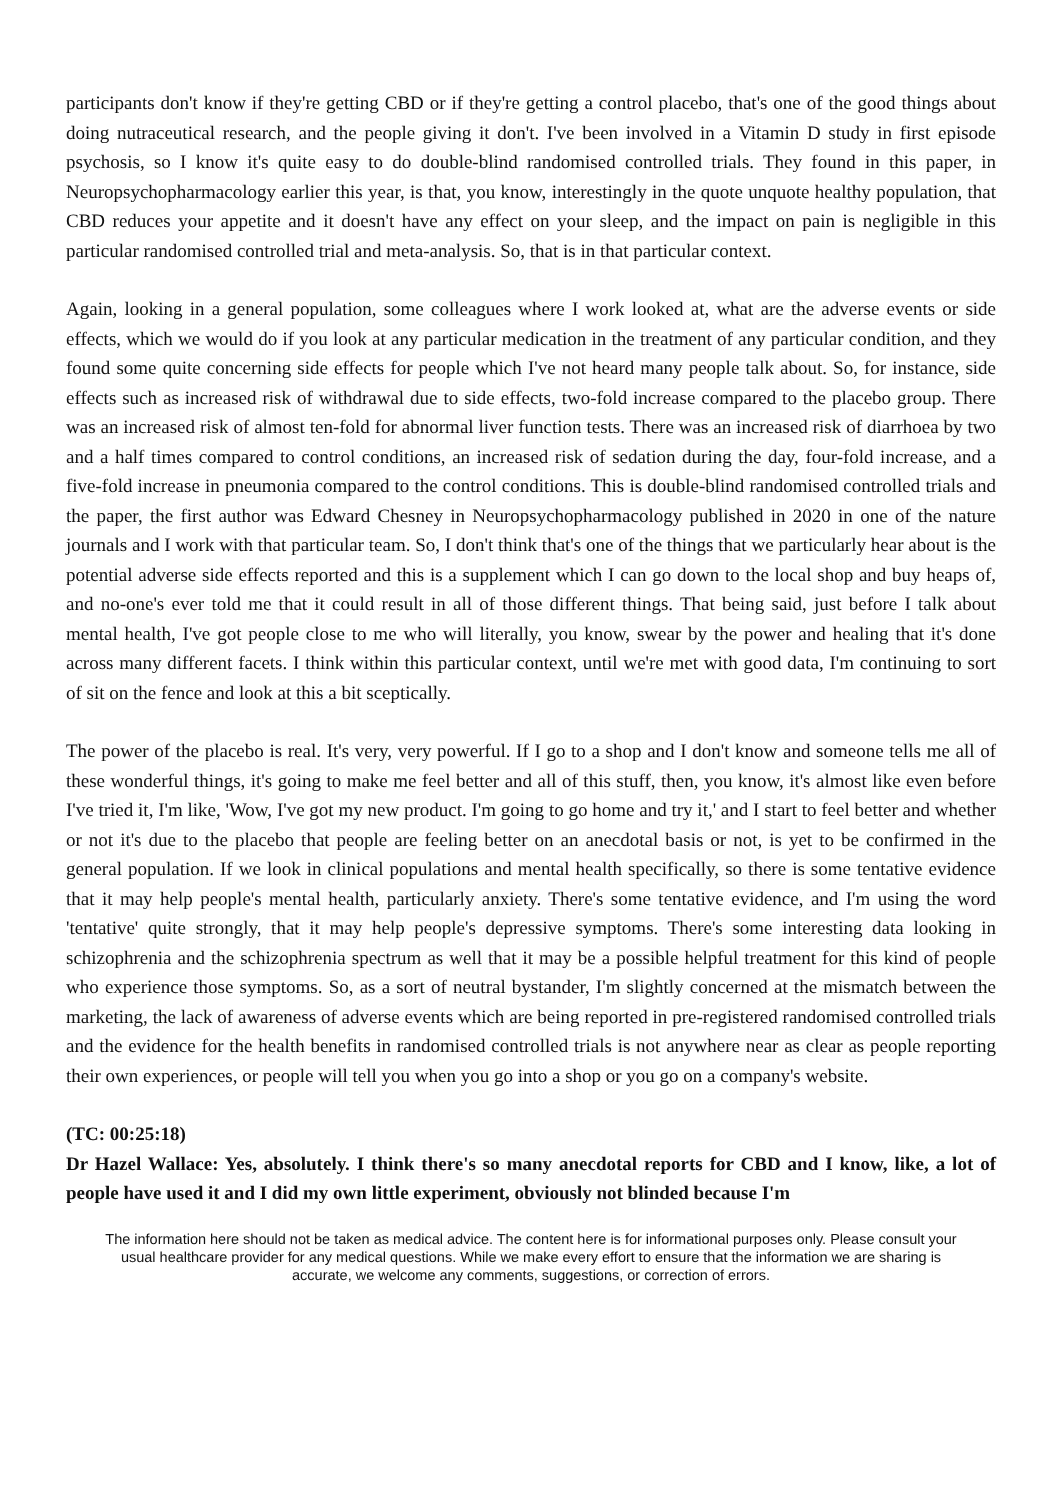participants don't know if they're getting CBD or if they're getting a control placebo, that's one of the good things about doing nutraceutical research, and the people giving it don't. I've been involved in a Vitamin D study in first episode psychosis, so I know it's quite easy to do double-blind randomised controlled trials. They found in this paper, in Neuropsychopharmacology earlier this year, is that, you know, interestingly in the quote unquote healthy population, that CBD reduces your appetite and it doesn't have any effect on your sleep, and the impact on pain is negligible in this particular randomised controlled trial and meta-analysis. So, that is in that particular context.
Again, looking in a general population, some colleagues where I work looked at, what are the adverse events or side effects, which we would do if you look at any particular medication in the treatment of any particular condition, and they found some quite concerning side effects for people which I've not heard many people talk about. So, for instance, side effects such as increased risk of withdrawal due to side effects, two-fold increase compared to the placebo group. There was an increased risk of almost ten-fold for abnormal liver function tests. There was an increased risk of diarrhoea by two and a half times compared to control conditions, an increased risk of sedation during the day, four-fold increase, and a five-fold increase in pneumonia compared to the control conditions. This is double-blind randomised controlled trials and the paper, the first author was Edward Chesney in Neuropsychopharmacology published in 2020 in one of the nature journals and I work with that particular team. So, I don't think that's one of the things that we particularly hear about is the potential adverse side effects reported and this is a supplement which I can go down to the local shop and buy heaps of, and no-one's ever told me that it could result in all of those different things. That being said, just before I talk about mental health, I've got people close to me who will literally, you know, swear by the power and healing that it's done across many different facets. I think within this particular context, until we're met with good data, I'm continuing to sort of sit on the fence and look at this a bit sceptically.
The power of the placebo is real. It's very, very powerful. If I go to a shop and I don't know and someone tells me all of these wonderful things, it's going to make me feel better and all of this stuff, then, you know, it's almost like even before I've tried it, I'm like, 'Wow, I've got my new product. I'm going to go home and try it,' and I start to feel better and whether or not it's due to the placebo that people are feeling better on an anecdotal basis or not, is yet to be confirmed in the general population. If we look in clinical populations and mental health specifically, so there is some tentative evidence that it may help people's mental health, particularly anxiety. There's some tentative evidence, and I'm using the word 'tentative' quite strongly, that it may help people's depressive symptoms. There's some interesting data looking in schizophrenia and the schizophrenia spectrum as well that it may be a possible helpful treatment for this kind of people who experience those symptoms. So, as a sort of neutral bystander, I'm slightly concerned at the mismatch between the marketing, the lack of awareness of adverse events which are being reported in pre-registered randomised controlled trials and the evidence for the health benefits in randomised controlled trials is not anywhere near as clear as people reporting their own experiences, or people will tell you when you go into a shop or you go on a company's website.
(TC: 00:25:18)
Dr Hazel Wallace: Yes, absolutely. I think there's so many anecdotal reports for CBD and I know, like, a lot of people have used it and I did my own little experiment, obviously not blinded because I'm
The information here should not be taken as medical advice. The content here is for informational purposes only. Please consult your usual healthcare provider for any medical questions. While we make every effort to ensure that the information we are sharing is accurate, we welcome any comments, suggestions, or correction of errors.